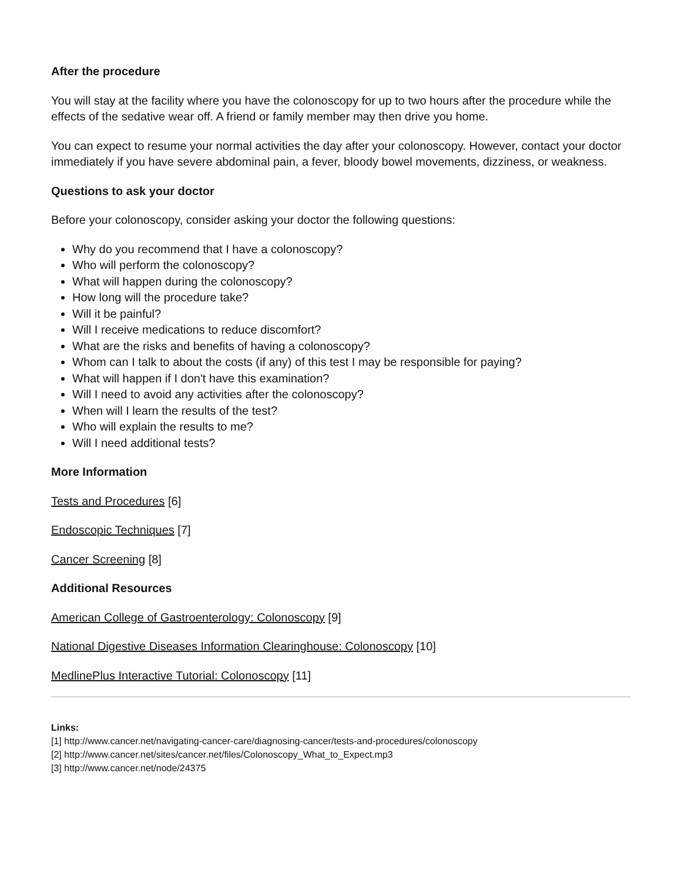After the procedure
You will stay at the facility where you have the colonoscopy for up to two hours after the procedure while the effects of the sedative wear off. A friend or family member may then drive you home.
You can expect to resume your normal activities the day after your colonoscopy. However, contact your doctor immediately if you have severe abdominal pain, a fever, bloody bowel movements, dizziness, or weakness.
Questions to ask your doctor
Before your colonoscopy, consider asking your doctor the following questions:
Why do you recommend that I have a colonoscopy?
Who will perform the colonoscopy?
What will happen during the colonoscopy?
How long will the procedure take?
Will it be painful?
Will I receive medications to reduce discomfort?
What are the risks and benefits of having a colonoscopy?
Whom can I talk to about the costs (if any) of this test I may be responsible for paying?
What will happen if I don't have this examination?
Will I need to avoid any activities after the colonoscopy?
When will I learn the results of the test?
Who will explain the results to me?
Will I need additional tests?
More Information
Tests and Procedures [6]
Endoscopic Techniques [7]
Cancer Screening [8]
Additional Resources
American College of Gastroenterology: Colonoscopy [9]
National Digestive Diseases Information Clearinghouse: Colonoscopy [10]
MedlinePlus Interactive Tutorial: Colonoscopy [11]
Links:
[1] http://www.cancer.net/navigating-cancer-care/diagnosing-cancer/tests-and-procedures/colonoscopy
[2] http://www.cancer.net/sites/cancer.net/files/Colonoscopy_What_to_Expect.mp3
[3] http://www.cancer.net/node/24375